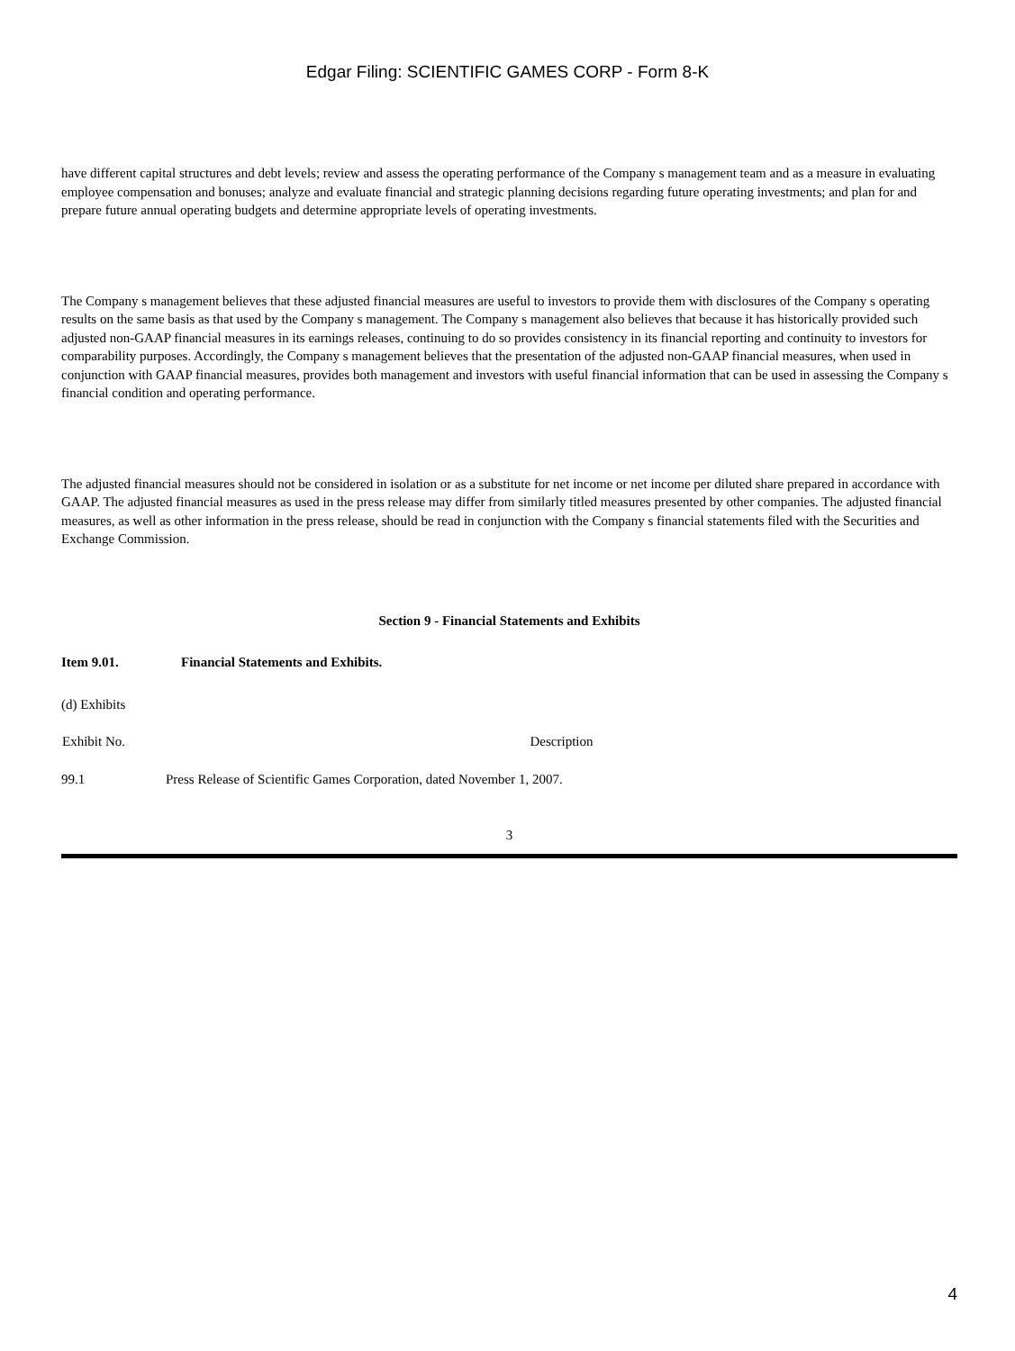Edgar Filing: SCIENTIFIC GAMES CORP - Form 8-K
have different capital structures and debt levels; review and assess the operating performance of the Company s management team and as a measure in evaluating employee compensation and bonuses; analyze and evaluate financial and strategic planning decisions regarding future operating investments; and plan for and prepare future annual operating budgets and determine appropriate levels of operating investments.
The Company s management believes that these adjusted financial measures are useful to investors to provide them with disclosures of the Company s operating results on the same basis as that used by the Company s management. The Company s management also believes that because it has historically provided such adjusted non-GAAP financial measures in its earnings releases, continuing to do so provides consistency in its financial reporting and continuity to investors for comparability purposes. Accordingly, the Company s management believes that the presentation of the adjusted non-GAAP financial measures, when used in conjunction with GAAP financial measures, provides both management and investors with useful financial information that can be used in assessing the Company s financial condition and operating performance.
The adjusted financial measures should not be considered in isolation or as a substitute for net income or net income per diluted share prepared in accordance with GAAP. The adjusted financial measures as used in the press release may differ from similarly titled measures presented by other companies. The adjusted financial measures, as well as other information in the press release, should be read in conjunction with the Company s financial statements filed with the Securities and Exchange Commission.
Section 9 - Financial Statements and Exhibits
| Item 9.01. | Financial Statements and Exhibits. |
(d) Exhibits
| Exhibit No. | Description |
| --- | --- |
| 99.1 | Press Release of Scientific Games Corporation, dated November 1, 2007. |
3
4